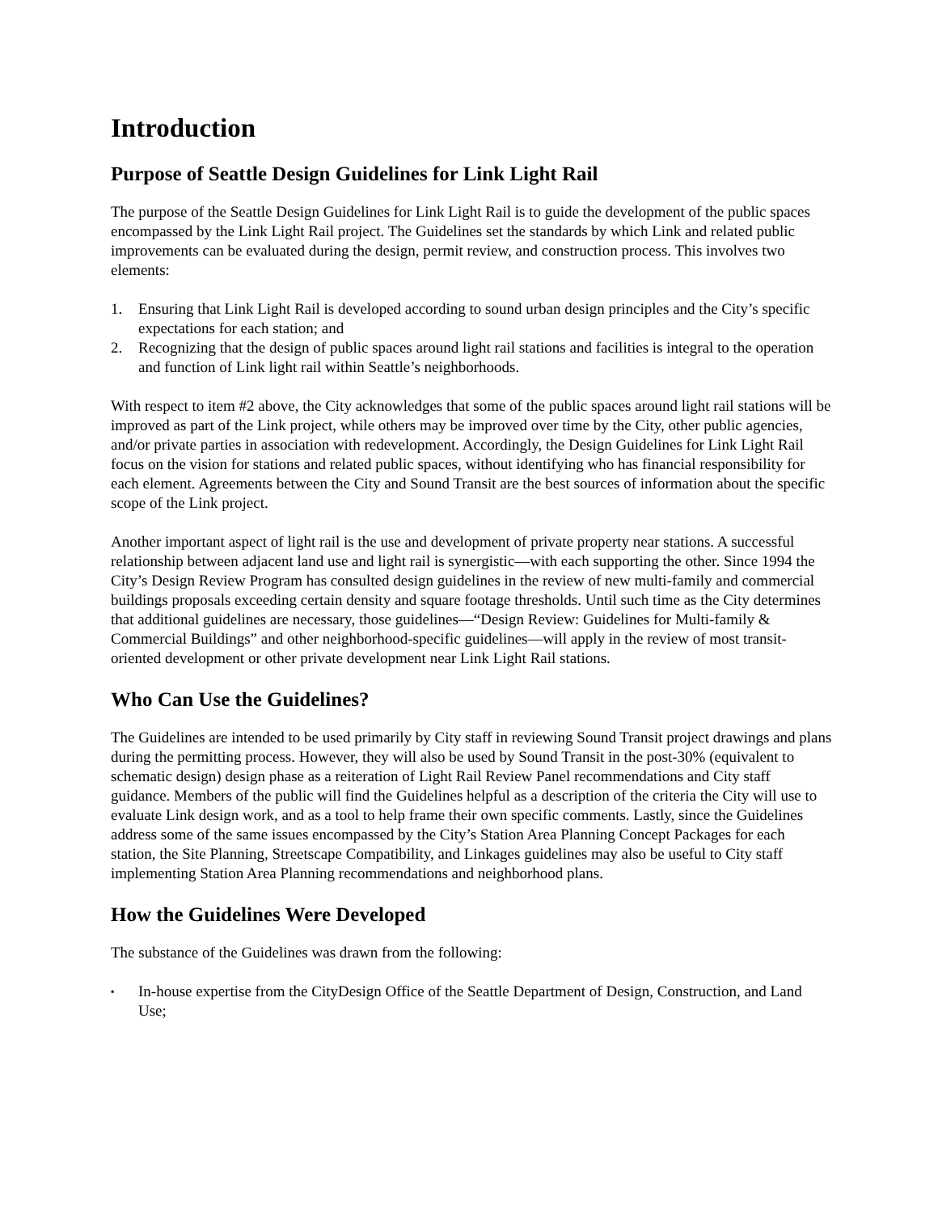Introduction
Purpose of Seattle Design Guidelines for Link Light Rail
The purpose of the Seattle Design Guidelines for Link Light Rail is to guide the development of the public spaces encompassed by the Link Light Rail project. The Guidelines set the standards by which Link and related public improvements can be evaluated during the design, permit review, and construction process. This involves two elements:
1. Ensuring that Link Light Rail is developed according to sound urban design principles and the City’s specific expectations for each station; and
2. Recognizing that the design of public spaces around light rail stations and facilities is integral to the operation and function of Link light rail within Seattle’s neighborhoods.
With respect to item #2 above, the City acknowledges that some of the public spaces around light rail stations will be improved as part of the Link project, while others may be improved over time by the City, other public agencies, and/or private parties in association with redevelopment. Accordingly, the Design Guidelines for Link Light Rail focus on the vision for stations and related public spaces, without identifying who has financial responsibility for each element. Agreements between the City and Sound Transit are the best sources of information about the specific scope of the Link project.
Another important aspect of light rail is the use and development of private property near stations. A successful relationship between adjacent land use and light rail is synergistic—with each supporting the other. Since 1994 the City’s Design Review Program has consulted design guidelines in the review of new multi-family and commercial buildings proposals exceeding certain density and square footage thresholds. Until such time as the City determines that additional guidelines are necessary, those guidelines—“Design Review: Guidelines for Multi-family & Commercial Buildings” and other neighborhood-specific guidelines—will apply in the review of most transit-oriented development or other private development near Link Light Rail stations.
Who Can Use the Guidelines?
The Guidelines are intended to be used primarily by City staff in reviewing Sound Transit project drawings and plans during the permitting process. However, they will also be used by Sound Transit in the post-30% (equivalent to schematic design) design phase as a reiteration of Light Rail Review Panel recommendations and City staff guidance. Members of the public will find the Guidelines helpful as a description of the criteria the City will use to evaluate Link design work, and as a tool to help frame their own specific comments. Lastly, since the Guidelines address some of the same issues encompassed by the City’s Station Area Planning Concept Packages for each station, the Site Planning, Streetscape Compatibility, and Linkages guidelines may also be useful to City staff implementing Station Area Planning recommendations and neighborhood plans.
How the Guidelines Were Developed
The substance of the Guidelines was drawn from the following:
▪
In-house expertise from the CityDesign Office of the Seattle Department of Design, Construction, and Land Use;